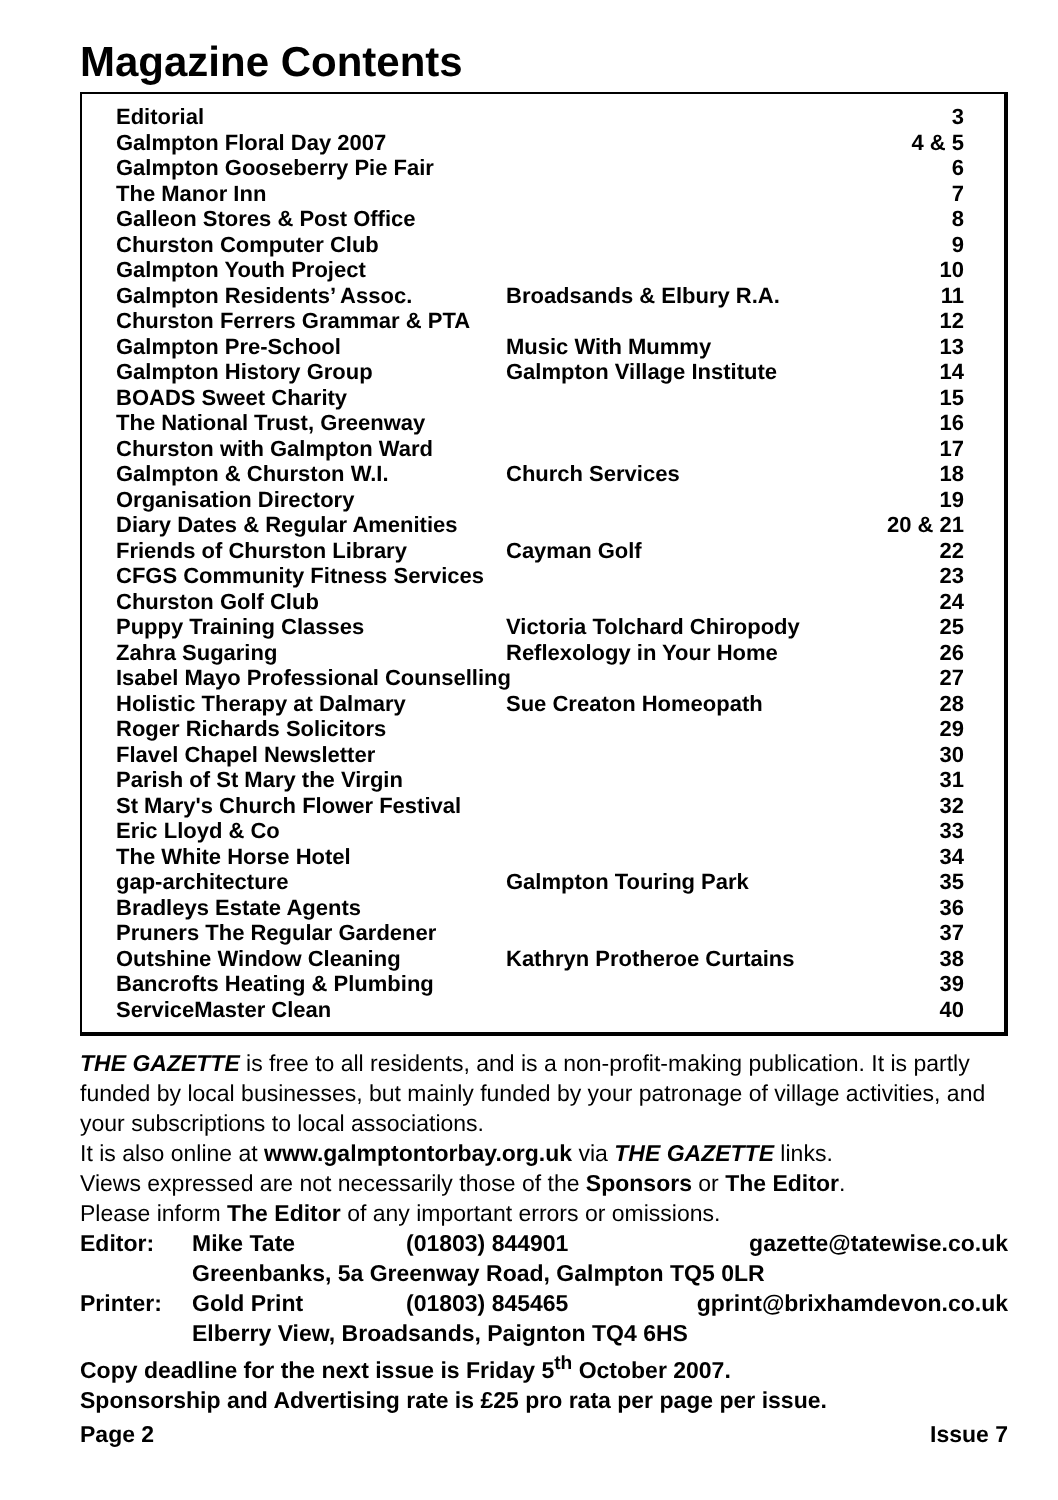Magazine Contents
| Editorial | | 3 |
| Galmpton Floral Day 2007 | | 4 & 5 |
| Galmpton Gooseberry Pie Fair | | 6 |
| The Manor Inn | | 7 |
| Galleon Stores & Post Office | | 8 |
| Churston Computer Club | | 9 |
| Galmpton Youth Project | | 10 |
| Galmpton Residents’ Assoc. | Broadsands & Elbury R.A. | 11 |
| Churston Ferrers Grammar & PTA | | 12 |
| Galmpton Pre-School | Music With Mummy | 13 |
| Galmpton History Group | Galmpton Village Institute | 14 |
| BOADS Sweet Charity | | 15 |
| The National Trust, Greenway | | 16 |
| Churston with Galmpton Ward | | 17 |
| Galmpton & Churston W.I. | Church Services | 18 |
| Organisation Directory | | 19 |
| Diary Dates & Regular Amenities | | 20 & 21 |
| Friends of Churston Library | Cayman Golf | 22 |
| CFGS Community Fitness Services | | 23 |
| Churston Golf Club | | 24 |
| Puppy Training Classes | Victoria Tolchard Chiropody | 25 |
| Zahra Sugaring | Reflexology in Your Home | 26 |
| Isabel Mayo Professional Counselling | | 27 |
| Holistic Therapy at Dalmary | Sue Creaton Homeopath | 28 |
| Roger Richards Solicitors | | 29 |
| Flavel Chapel Newsletter | | 30 |
| Parish of St Mary the Virgin | | 31 |
| St Mary's Church Flower Festival | | 32 |
| Eric Lloyd & Co | | 33 |
| The White Horse Hotel | | 34 |
| gap-architecture | Galmpton Touring Park | 35 |
| Bradleys Estate Agents | | 36 |
| Pruners The Regular Gardener | | 37 |
| Outshine Window Cleaning | Kathryn Protheroe Curtains | 38 |
| Bancrofts Heating & Plumbing | | 39 |
| ServiceMaster Clean | | 40 |
THE GAZETTE is free to all residents, and is a non-profit-making publication. It is partly funded by local businesses, but mainly funded by your patronage of village activities, and your subscriptions to local associations.
It is also online at www.galmptontorbay.org.uk via THE GAZETTE links.
Views expressed are not necessarily those of the Sponsors or The Editor.
Please inform The Editor of any important errors or omissions.
| Editor: | Mike Tate | (01803) 844901 | gazette@tatewise.co.uk |
| | Greenbanks, 5a Greenway Road, Galmpton TQ5 0LR | | |
| Printer: | Gold Print | (01803) 845465 | gprint@brixhamdevon.co.uk |
| | Elberry View, Broadsands, Paignton TQ4 6HS | | |
Copy deadline for the next issue is Friday 5<sup>th</sup> October 2007.
Sponsorship and Advertising rate is £25 pro rata per page per issue.
Page 2 Issue 7